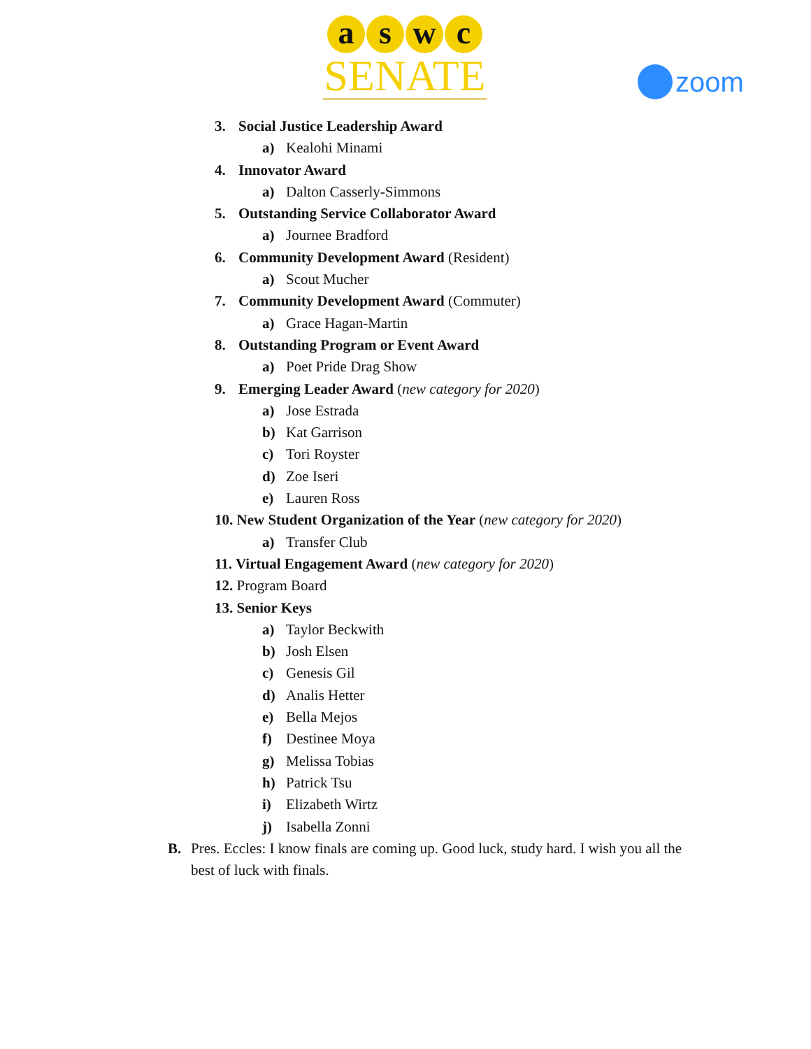aswc
SENATE
zoom
3. Social Justice Leadership Award
a) Kealohi Minami
4. Innovator Award
a) Dalton Casserly-Simmons
5. Outstanding Service Collaborator Award
a) Journee Bradford
6. Community Development Award (Resident)
a) Scout Mucher
7. Community Development Award (Commuter)
a) Grace Hagan-Martin
8. Outstanding Program or Event Award
a) Poet Pride Drag Show
9. Emerging Leader Award (new category for 2020)
a) Jose Estrada
b) Kat Garrison
c) Tori Royster
d) Zoe Iseri
e) Lauren Ross
10. New Student Organization of the Year (new category for 2020)
a) Transfer Club
11. Virtual Engagement Award (new category for 2020)
12. Program Board
13. Senior Keys
a) Taylor Beckwith
b) Josh Elsen
c) Genesis Gil
d) Analis Hetter
e) Bella Mejos
f) Destinee Moya
g) Melissa Tobias
h) Patrick Tsu
i) Elizabeth Wirtz
j) Isabella Zonni
B. Pres. Eccles: I know finals are coming up. Good luck, study hard. I wish you all the best of luck with finals.